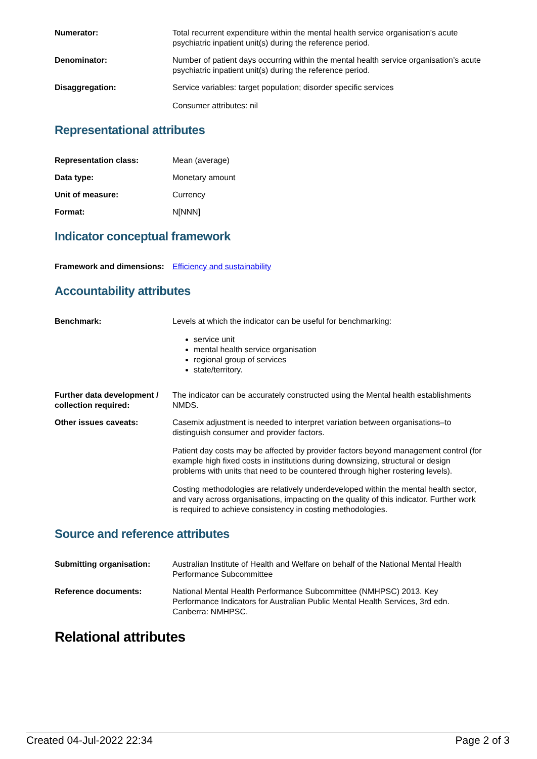| Numerator: | Total recurrent expenditure within the mental health service organisation’s acute psychiatric inpatient unit(s) during the reference period. |
| Denominator: | Number of patient days occurring within the mental health service organisation’s acute psychiatric inpatient unit(s) during the reference period. |
| Disaggregation: | Service variables: target population; disorder specific services Consumer attributes: nil |
Representational attributes
| Representation class: | Mean (average) |
| Data type: | Monetary amount |
| Unit of measure: | Currency |
| Format: | N[NNN] |
Indicator conceptual framework
| Framework and dimensions: | Efficiency and sustainability |
Accountability attributes
| Benchmark: | Levels at which the indicator can be useful for benchmarking: service unit mental health service organisation regional group of services state/territory. |
| Further data development / collection required: | The indicator can be accurately constructed using the Mental health establishments NMDS. |
| Other issues caveats: | Casemix adjustment is needed to interpret variation between organisations–to distinguish consumer and provider factors. Patient day costs may be affected by provider factors beyond management control (for example high fixed costs in institutions during downsizing, structural or design problems with units that need to be countered through higher rostering levels). Costing methodologies are relatively underdeveloped within the mental health sector, and vary across organisations, impacting on the quality of this indicator. Further work is required to achieve consistency in costing methodologies. |
Source and reference attributes
| Submitting organisation: | Australian Institute of Health and Welfare on behalf of the National Mental Health Performance Subcommittee |
| Reference documents: | National Mental Health Performance Subcommittee (NMHPSC) 2013. Key Performance Indicators for Australian Public Mental Health Services, 3rd edn. Canberra: NMHPSC. |
Relational attributes
Created 04-Jul-2022 22:34 Page 2 of 3